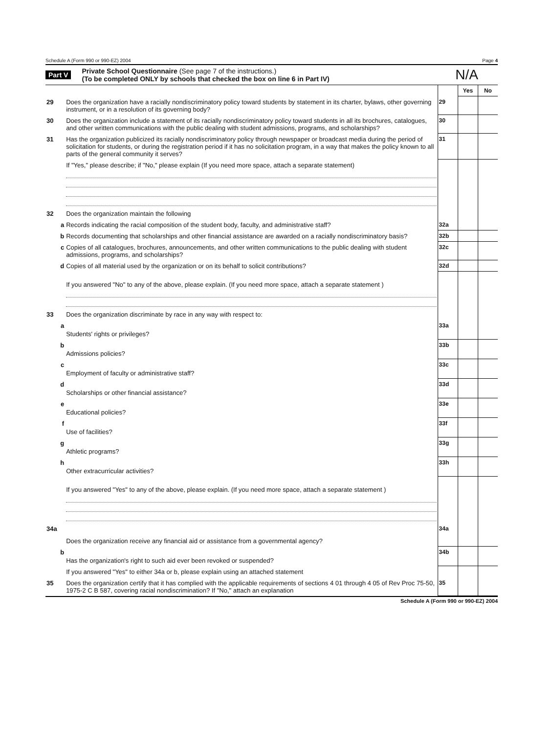Schedule A (Form 990 or 990-EZ) 2004 Page 4
Part V Private School Questionnaire (See page 7 of the instructions.)
(To be completed ONLY by schools that checked the box on line 6 in Part IV) N/A
| | | | Yes | No |
| 29 | Does the organization have a racially nondiscriminatory policy toward students by statement in its charter, bylaws, other governing instrument, or in a resolution of its governing body? | 29 | | |
| 30 | Does the organization include a statement of its racially nondiscriminatory policy toward students in all its brochures, catalogues, and other written communications with the public dealing with student admissions, programs, and scholarships? | 30 | | |
| 31 | Has the organization publicized its racially nondiscriminatory policy through newspaper or broadcast media during the period of solicitation for students, or during the registration period if it has no solicitation program, in a way that makes the policy known to all parts of the general community it serves? | 31 | | |
| | If "Yes," please describe; if "No," please explain (If you need more space, attach a separate statement) | | | |
| 32 | Does the organization maintain the following | | | |
| a | Records indicating the racial composition of the student body, faculty, and administrative staff? | 32a | | |
| b | Records documenting that scholarships and other financial assistance are awarded on a racially nondiscriminatory basis? | 32b | | |
| c | Copies of all catalogues, brochures, announcements, and other written communications to the public dealing with student admissions, programs, and scholarships? | 32c | | |
| d | Copies of all material used by the organization or on its behalf to solicit contributions? | 32d | | |
| | If you answered "No" to any of the above, please explain. (If you need more space, attach a separate statement ) | | | |
| 33 | Does the organization discriminate by race in any way with respect to: | | | |
| a | Students' rights or privileges? | 33a | | |
| b | Admissions policies? | 33b | | |
| c | Employment of faculty or administrative staff? | 33c | | |
| d | Scholarships or other financial assistance? | 33d | | |
| e | Educational policies? | 33e | | |
| f | Use of facilities? | 33f | | |
| g | Athletic programs? | 33g | | |
| h | Other extracurricular activities? | 33h | | |
| | If you answered "Yes" to any of the above, please explain. (If you need more space, attach a separate statement ) | | | |
| 34a | Does the organization receive any financial aid or assistance from a governmental agency? | 34a | | |
| b | Has the organization's right to such aid ever been revoked or suspended? | 34b | | |
| | If you answered "Yes" to either 34a or b, please explain using an attached statement | | | |
| 35 | Does the organization certify that it has complied with the applicable requirements of sections 4 01 through 4 05 of Rev Proc 75-50, 1975-2 C B 587, covering racial nondiscrimination? If "No," attach an explanation | 35 | | |
Schedule A (Form 990 or 990-EZ) 2004